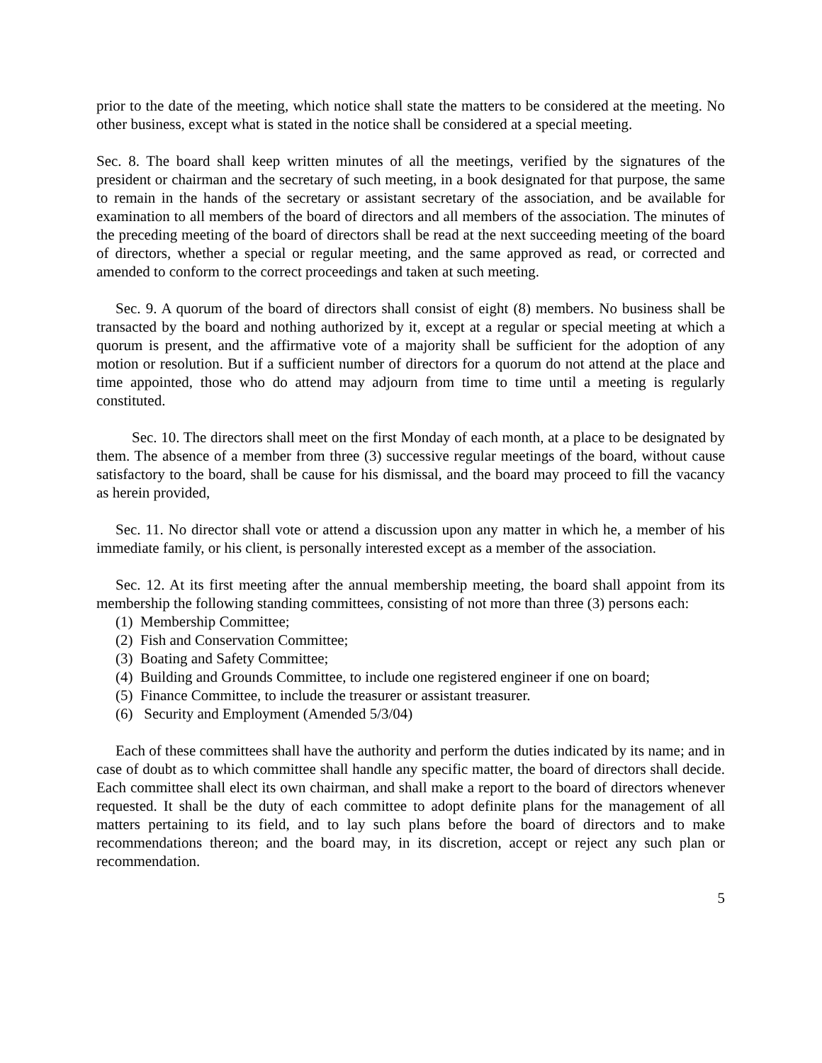prior to the date of the meeting, which notice shall state the matters to be considered at the meeting. No other business, except what is stated in the notice shall be considered at a special meeting.
Sec. 8. The board shall keep written minutes of all the meetings, verified by the signatures of the president or chairman and the secretary of such meeting, in a book designated for that purpose, the same to remain in the hands of the secretary or assistant secretary of the association, and be available for examination to all members of the board of directors and all members of the association. The minutes of the preceding meeting of the board of directors shall be read at the next succeeding meeting of the board of directors, whether a special or regular meeting, and the same approved as read, or corrected and amended to conform to the correct proceedings and taken at such meeting.
Sec. 9. A quorum of the board of directors shall consist of eight (8) members. No business shall be transacted by the board and nothing authorized by it, except at a regular or special meeting at which a quorum is present, and the affirmative vote of a majority shall be sufficient for the adoption of any motion or resolution. But if a sufficient number of directors for a quorum do not attend at the place and time appointed, those who do attend may adjourn from time to time until a meeting is regularly constituted.
Sec. 10. The directors shall meet on the first Monday of each month, at a place to be designated by them. The absence of a member from three (3) successive regular meetings of the board, without cause satisfactory to the board, shall be cause for his dismissal, and the board may proceed to fill the vacancy as herein provided,
Sec. 11. No director shall vote or attend a discussion upon any matter in which he, a member of his immediate family, or his client, is personally interested except as a member of the association.
Sec. 12. At its first meeting after the annual membership meeting, the board shall appoint from its membership the following standing committees, consisting of not more than three (3) persons each:
(1) Membership Committee;
(2) Fish and Conservation Committee;
(3) Boating and Safety Committee;
(4) Building and Grounds Committee, to include one registered engineer if one on board;
(5) Finance Committee, to include the treasurer or assistant treasurer.
(6) Security and Employment (Amended 5/3/04)
Each of these committees shall have the authority and perform the duties indicated by its name; and in case of doubt as to which committee shall handle any specific matter, the board of directors shall decide. Each committee shall elect its own chairman, and shall make a report to the board of directors whenever requested. It shall be the duty of each committee to adopt definite plans for the management of all matters pertaining to its field, and to lay such plans before the board of directors and to make recommendations thereon; and the board may, in its discretion, accept or reject any such plan or recommendation.
5